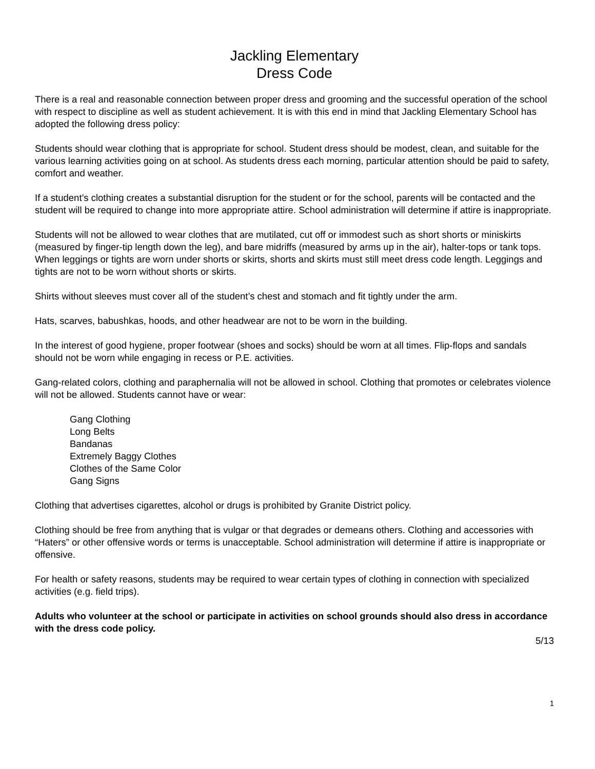Jackling Elementary
Dress Code
There is a real and reasonable connection between proper dress and grooming and the successful operation of the school with respect to discipline as well as student achievement. It is with this end in mind that Jackling Elementary School has adopted the following dress policy:
Students should wear clothing that is appropriate for school. Student dress should be modest, clean, and suitable for the various learning activities going on at school. As students dress each morning, particular attention should be paid to safety, comfort and weather.
If a student’s clothing creates a substantial disruption for the student or for the school, parents will be contacted and the student will be required to change into more appropriate attire. School administration will determine if attire is inappropriate.
Students will not be allowed to wear clothes that are mutilated, cut off or immodest such as short shorts or miniskirts (measured by finger-tip length down the leg), and bare midriffs (measured by arms up in the air), halter-tops or tank tops. When leggings or tights are worn under shorts or skirts, shorts and skirts must still meet dress code length. Leggings and tights are not to be worn without shorts or skirts.
Shirts without sleeves must cover all of the student’s chest and stomach and fit tightly under the arm.
Hats, scarves, babushkas, hoods, and other headwear are not to be worn in the building.
In the interest of good hygiene, proper footwear (shoes and socks) should be worn at all times. Flip-flops and sandals should not be worn while engaging in recess or P.E. activities.
Gang-related colors, clothing and paraphernalia will not be allowed in school. Clothing that promotes or celebrates violence will not be allowed. Students cannot have or wear:
Gang Clothing
Long Belts
Bandanas
Extremely Baggy Clothes
Clothes of the Same Color
Gang Signs
Clothing that advertises cigarettes, alcohol or drugs is prohibited by Granite District policy.
Clothing should be free from anything that is vulgar or that degrades or demeans others. Clothing and accessories with “Haters” or other offensive words or terms is unacceptable. School administration will determine if attire is inappropriate or offensive.
For health or safety reasons, students may be required to wear certain types of clothing in connection with specialized activities (e.g. field trips).
Adults who volunteer at the school or participate in activities on school grounds should also dress in accordance with the dress code policy.
5/13
1